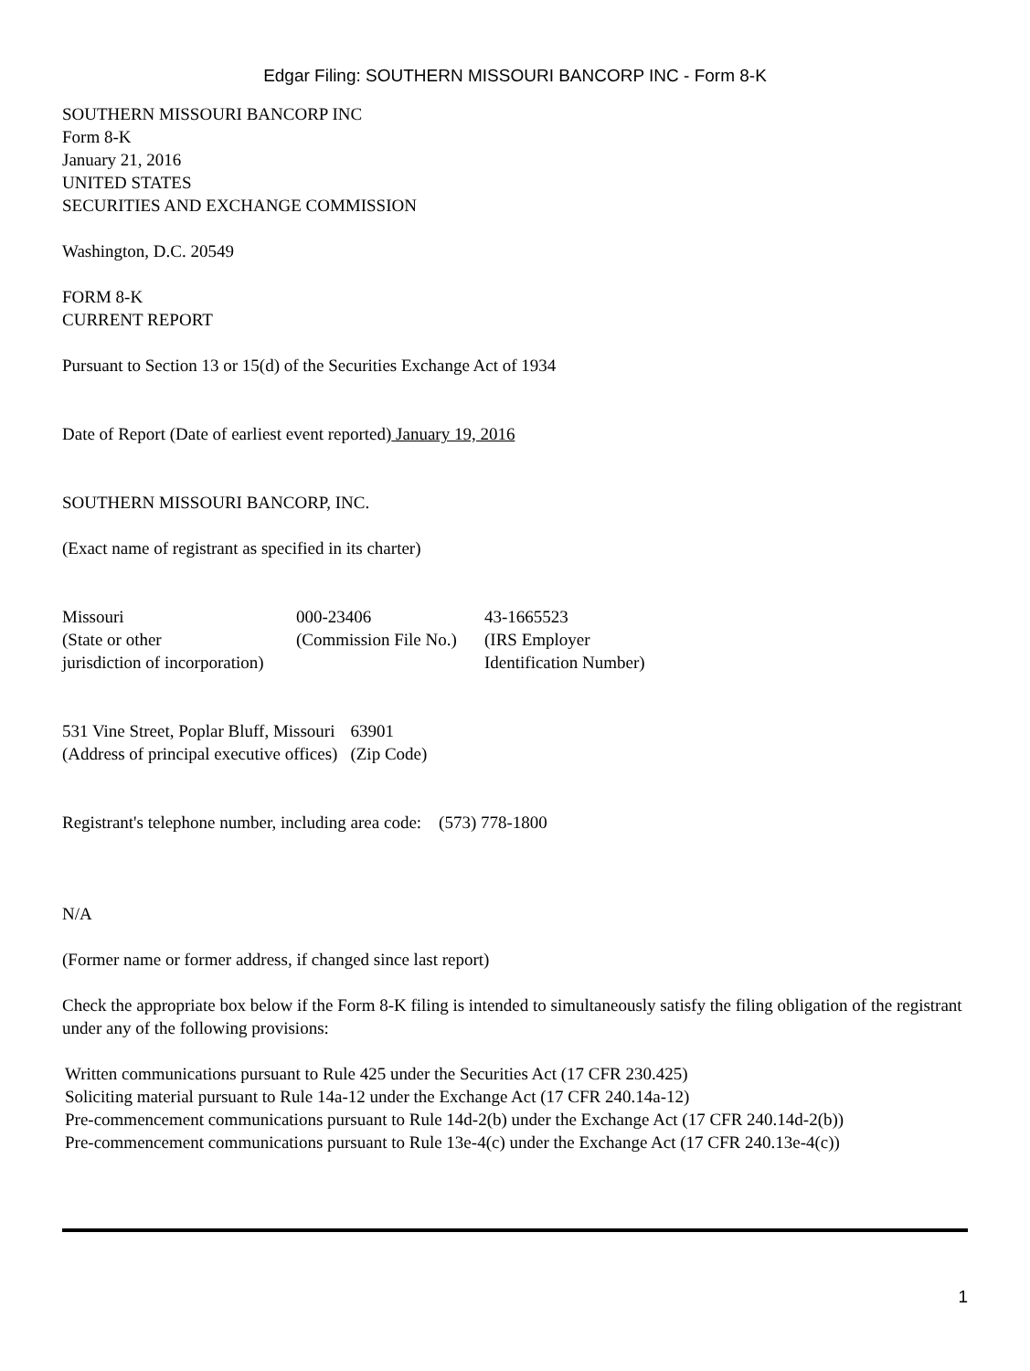Edgar Filing: SOUTHERN MISSOURI BANCORP INC - Form 8-K
SOUTHERN MISSOURI BANCORP INC
Form 8-K
January 21, 2016
UNITED STATES
SECURITIES AND EXCHANGE COMMISSION
Washington, D.C. 20549
FORM 8-K
CURRENT REPORT
Pursuant to Section 13 or 15(d) of the Securities Exchange Act of 1934
Date of Report (Date of earliest event reported) January 19, 2016
SOUTHERN MISSOURI BANCORP, INC.
(Exact name of registrant as specified in its charter)
| Missouri | 000-23406 | 43-1665523 |
| (State or other jurisdiction of incorporation) | (Commission File No.) | (IRS Employer Identification Number) |
| 531 Vine Street, Poplar Bluff, Missouri | 63901 |
| (Address of principal executive offices) | (Zip Code) |
Registrant's telephone number, including area code: (573) 778-1800
N/A
(Former name or former address, if changed since last report)
Check the appropriate box below if the Form 8-K filing is intended to simultaneously satisfy the filing obligation of the registrant under any of the following provisions:
Written communications pursuant to Rule 425 under the Securities Act (17 CFR 230.425)
Soliciting material pursuant to Rule 14a-12 under the Exchange Act (17 CFR 240.14a-12)
Pre-commencement communications pursuant to Rule 14d-2(b) under the Exchange Act (17 CFR 240.14d-2(b))
Pre-commencement communications pursuant to Rule 13e-4(c) under the Exchange Act (17 CFR 240.13e-4(c))
1